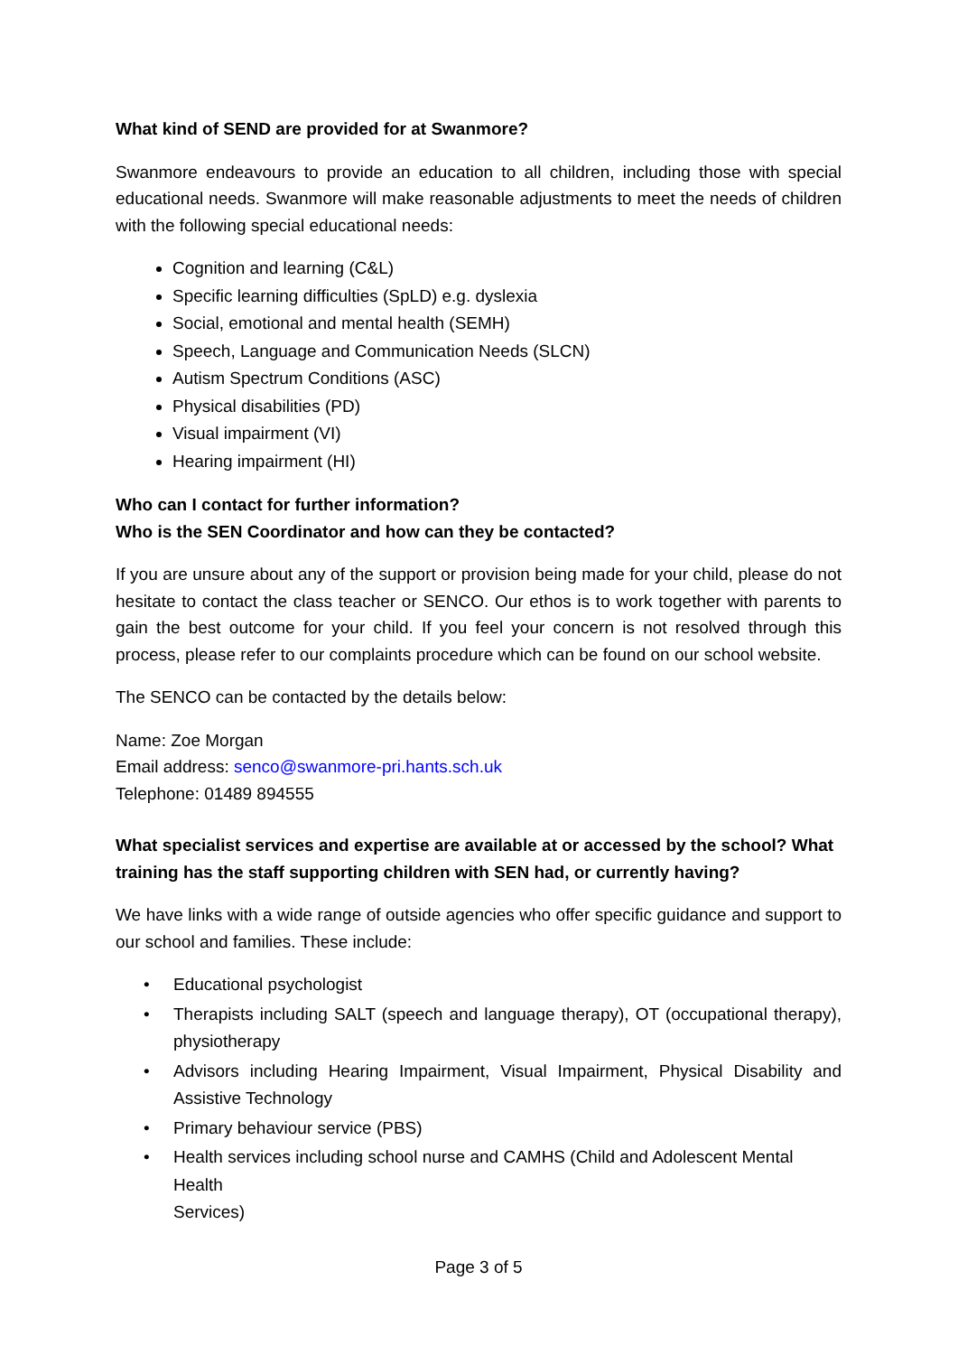What kind of SEND are provided for at Swanmore?
Swanmore endeavours to provide an education to all children, including those with special educational needs. Swanmore will make reasonable adjustments to meet the needs of children with the following special educational needs:
Cognition and learning (C&L)
Specific learning difficulties (SpLD) e.g. dyslexia
Social, emotional and mental health (SEMH)
Speech, Language and Communication Needs (SLCN)
Autism Spectrum Conditions (ASC)
Physical disabilities (PD)
Visual impairment (VI)
Hearing impairment (HI)
Who can I contact for further information?
Who is the SEN Coordinator and how can they be contacted?
If you are unsure about any of the support or provision being made for your child, please do not hesitate to contact the class teacher or SENCO. Our ethos is to work together with parents to gain the best outcome for your child. If you feel your concern is not resolved through this process, please refer to our complaints procedure which can be found on our school website.
The SENCO can be contacted by the details below:
Name: Zoe Morgan
Email address: senco@swanmore-pri.hants.sch.uk
Telephone: 01489 894555
What specialist services and expertise are available at or accessed by the school? What training has the staff supporting children with SEN had, or currently having?
We have links with a wide range of outside agencies who offer specific guidance and support to our school and families. These include:
• Educational psychologist
• Therapists including SALT (speech and language therapy), OT (occupational therapy), physiotherapy
• Advisors including Hearing Impairment, Visual Impairment, Physical Disability and Assistive Technology
• Primary behaviour service (PBS)
• Health services including school nurse and CAMHS (Child and Adolescent Mental Health
Services)
Page 3 of 5